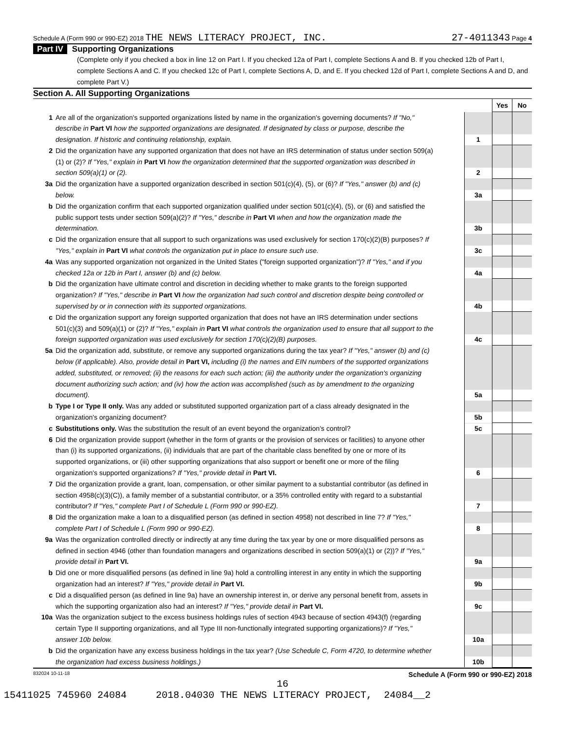Schedule A (Form 990 or 990-EZ) 2018 THE NEWS LITERACY PROJECT, INC. 27-4011343 Page 4
Part IV Supporting Organizations
(Complete only if you checked a box in line 12 on Part I. If you checked 12a of Part I, complete Sections A and B. If you checked 12b of Part I, complete Sections A and C. If you checked 12c of Part I, complete Sections A, D, and E. If you checked 12d of Part I, complete Sections A and D, and complete Part V.)
Section A. All Supporting Organizations
| | | | Yes | No |
| 1 | Are all of the organization's supported organizations listed by name in the organization's governing documents? If "No," describe in Part VI how the supported organizations are designated. If designated by class or purpose, describe the designation. If historic and continuing relationship, explain. | 1 | | |
| 2 | Did the organization have any supported organization that does not have an IRS determination of status under section 509(a)(1) or (2)? If "Yes," explain in Part VI how the organization determined that the supported organization was described in section 509(a)(1) or (2). | 2 | | |
| 3a | Did the organization have a supported organization described in section 501(c)(4), (5), or (6)? If "Yes," answer (b) and (c) below. | 3a | | |
| b | Did the organization confirm that each supported organization qualified under section 501(c)(4), (5), or (6) and satisfied the public support tests under section 509(a)(2)? If "Yes," describe in Part VI when and how the organization made the determination. | 3b | | |
| c | Did the organization ensure that all support to such organizations was used exclusively for section 170(c)(2)(B) purposes? If "Yes," explain in Part VI what controls the organization put in place to ensure such use. | 3c | | |
| 4a | Was any supported organization not organized in the United States ("foreign supported organization")? If "Yes," and if you checked 12a or 12b in Part I, answer (b) and (c) below. | 4a | | |
| b | Did the organization have ultimate control and discretion in deciding whether to make grants to the foreign supported organization? If "Yes," describe in Part VI how the organization had such control and discretion despite being controlled or supervised by or in connection with its supported organizations. | 4b | | |
| c | Did the organization support any foreign supported organization that does not have an IRS determination under sections 501(c)(3) and 509(a)(1) or (2)? If "Yes," explain in Part VI what controls the organization used to ensure that all support to the foreign supported organization was used exclusively for section 170(c)(2)(B) purposes. | 4c | | |
| 5a | Did the organization add, substitute, or remove any supported organizations during the tax year? If "Yes," answer (b) and (c) below (if applicable). Also, provide detail in Part VI, including (i) the names and EIN numbers of the supported organizations added, substituted, or removed; (ii) the reasons for each such action; (iii) the authority under the organization's organizing document authorizing such action; and (iv) how the action was accomplished (such as by amendment to the organizing document). | 5a | | |
| b | Type I or Type II only. Was any added or substituted supported organization part of a class already designated in the organization's organizing document? | 5b | | |
| c | Substitutions only. Was the substitution the result of an event beyond the organization's control? | 5c | | |
| 6 | Did the organization provide support (whether in the form of grants or the provision of services or facilities) to anyone other than (i) its supported organizations, (ii) individuals that are part of the charitable class benefited by one or more of its supported organizations, or (iii) other supporting organizations that also support or benefit one or more of the filing organization's supported organizations? If "Yes," provide detail in Part VI. | 6 | | |
| 7 | Did the organization provide a grant, loan, compensation, or other similar payment to a substantial contributor (as defined in section 4958(c)(3)(C)), a family member of a substantial contributor, or a 35% controlled entity with regard to a substantial contributor? If "Yes," complete Part I of Schedule L (Form 990 or 990-EZ). | 7 | | |
| 8 | Did the organization make a loan to a disqualified person (as defined in section 4958) not described in line 7? If "Yes," complete Part I of Schedule L (Form 990 or 990-EZ). | 8 | | |
| 9a | Was the organization controlled directly or indirectly at any time during the tax year by one or more disqualified persons as defined in section 4946 (other than foundation managers and organizations described in section 509(a)(1) or (2))? If "Yes," provide detail in Part VI. | 9a | | |
| b | Did one or more disqualified persons (as defined in line 9a) hold a controlling interest in any entity in which the supporting organization had an interest? If "Yes," provide detail in Part VI. | 9b | | |
| c | Did a disqualified person (as defined in line 9a) have an ownership interest in, or derive any personal benefit from, assets in which the supporting organization also had an interest? If "Yes," provide detail in Part VI. | 9c | | |
| 10a | Was the organization subject to the excess business holdings rules of section 4943 because of section 4943(f) (regarding certain Type II supporting organizations, and all Type III non-functionally integrated supporting organizations)? If "Yes," answer 10b below. | 10a | | |
| b | Did the organization have any excess business holdings in the tax year? (Use Schedule C, Form 4720, to determine whether the organization had excess business holdings.) | 10b | | |
832024 10-11-18 Schedule A (Form 990 or 990-EZ) 2018
16
15411025 745960 24084 2018.04030 THE NEWS LITERACY PROJECT, 24084__2